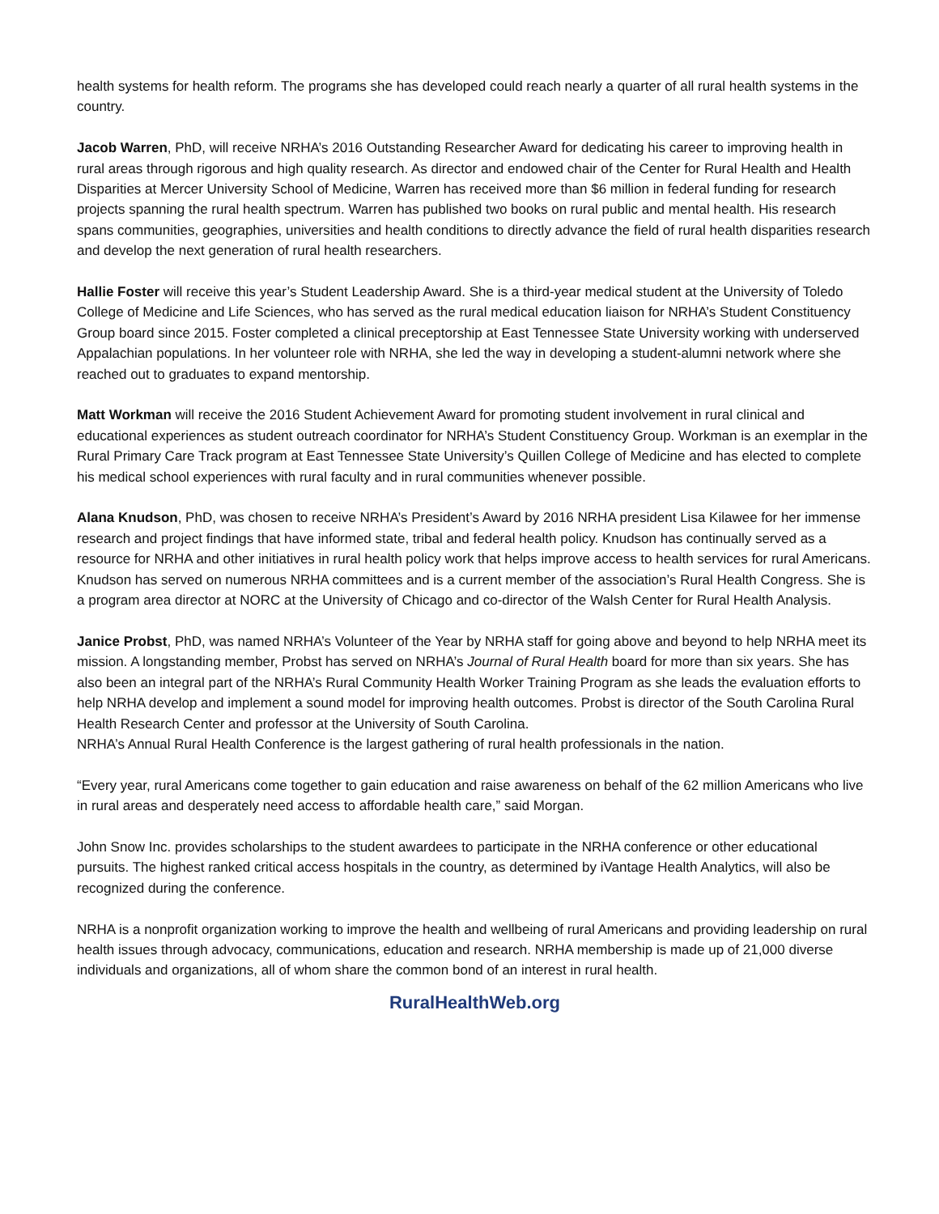health systems for health reform. The programs she has developed could reach nearly a quarter of all rural health systems in the country.
Jacob Warren, PhD, will receive NRHA’s 2016 Outstanding Researcher Award for dedicating his career to improving health in rural areas through rigorous and high quality research. As director and endowed chair of the Center for Rural Health and Health Disparities at Mercer University School of Medicine, Warren has received more than $6 million in federal funding for research projects spanning the rural health spectrum. Warren has published two books on rural public and mental health. His research spans communities, geographies, universities and health conditions to directly advance the field of rural health disparities research and develop the next generation of rural health researchers.
Hallie Foster will receive this year’s Student Leadership Award. She is a third-year medical student at the University of Toledo College of Medicine and Life Sciences, who has served as the rural medical education liaison for NRHA’s Student Constituency Group board since 2015. Foster completed a clinical preceptorship at East Tennessee State University working with underserved Appalachian populations. In her volunteer role with NRHA, she led the way in developing a student-alumni network where she reached out to graduates to expand mentorship.
Matt Workman will receive the 2016 Student Achievement Award for promoting student involvement in rural clinical and educational experiences as student outreach coordinator for NRHA’s Student Constituency Group. Workman is an exemplar in the Rural Primary Care Track program at East Tennessee State University’s Quillen College of Medicine and has elected to complete his medical school experiences with rural faculty and in rural communities whenever possible.
Alana Knudson, PhD, was chosen to receive NRHA’s President’s Award by 2016 NRHA president Lisa Kilawee for her immense research and project findings that have informed state, tribal and federal health policy. Knudson has continually served as a resource for NRHA and other initiatives in rural health policy work that helps improve access to health services for rural Americans. Knudson has served on numerous NRHA committees and is a current member of the association’s Rural Health Congress. She is a program area director at NORC at the University of Chicago and co-director of the Walsh Center for Rural Health Analysis.
Janice Probst, PhD, was named NRHA’s Volunteer of the Year by NRHA staff for going above and beyond to help NRHA meet its mission. A longstanding member, Probst has served on NRHA’s Journal of Rural Health board for more than six years. She has also been an integral part of the NRHA’s Rural Community Health Worker Training Program as she leads the evaluation efforts to help NRHA develop and implement a sound model for improving health outcomes. Probst is director of the South Carolina Rural Health Research Center and professor at the University of South Carolina.
NRHA’s Annual Rural Health Conference is the largest gathering of rural health professionals in the nation.
“Every year, rural Americans come together to gain education and raise awareness on behalf of the 62 million Americans who live in rural areas and desperately need access to affordable health care,” said Morgan.
John Snow Inc. provides scholarships to the student awardees to participate in the NRHA conference or other educational pursuits. The highest ranked critical access hospitals in the country, as determined by iVantage Health Analytics, will also be recognized during the conference.
NRHA is a nonprofit organization working to improve the health and wellbeing of rural Americans and providing leadership on rural health issues through advocacy, communications, education and research. NRHA membership is made up of 21,000 diverse individuals and organizations, all of whom share the common bond of an interest in rural health.
RuralHealthWeb.org